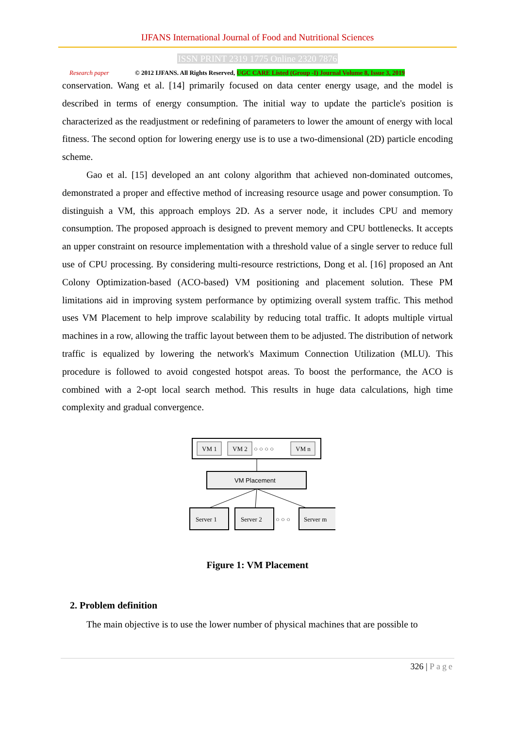IJFANS International Journal of Food and Nutritional Sciences
ISSN PRINT 2319 1775 Online 2320 7876
Research paper © 2012 IJFANS. All Rights Reserved, UGC CARE Listed (Group -I) Journal Volume 8, Issue 3, 2019
conservation. Wang et al. [14] primarily focused on data center energy usage, and the model is described in terms of energy consumption. The initial way to update the particle's position is characterized as the readjustment or redefining of parameters to lower the amount of energy with local fitness. The second option for lowering energy use is to use a two-dimensional (2D) particle encoding scheme.
Gao et al. [15] developed an ant colony algorithm that achieved non-dominated outcomes, demonstrated a proper and effective method of increasing resource usage and power consumption. To distinguish a VM, this approach employs 2D. As a server node, it includes CPU and memory consumption. The proposed approach is designed to prevent memory and CPU bottlenecks. It accepts an upper constraint on resource implementation with a threshold value of a single server to reduce full use of CPU processing. By considering multi-resource restrictions, Dong et al. [16] proposed an Ant Colony Optimization-based (ACO-based) VM positioning and placement solution. These PM limitations aid in improving system performance by optimizing overall system traffic. This method uses VM Placement to help improve scalability by reducing total traffic. It adopts multiple virtual machines in a row, allowing the traffic layout between them to be adjusted. The distribution of network traffic is equalized by lowering the network's Maximum Connection Utilization (MLU). This procedure is followed to avoid congested hotspot areas. To boost the performance, the ACO is combined with a 2-opt local search method. This results in huge data calculations, high time complexity and gradual convergence.
VM 1
VM 2
○ ○ ○ ○
VM n
VM Placement
Server 1
Server 2
○ ○ ○
Server m
Figure 1: VM Placement
2. Problem definition
The main objective is to use the lower number of physical machines that are possible to
326 | Page